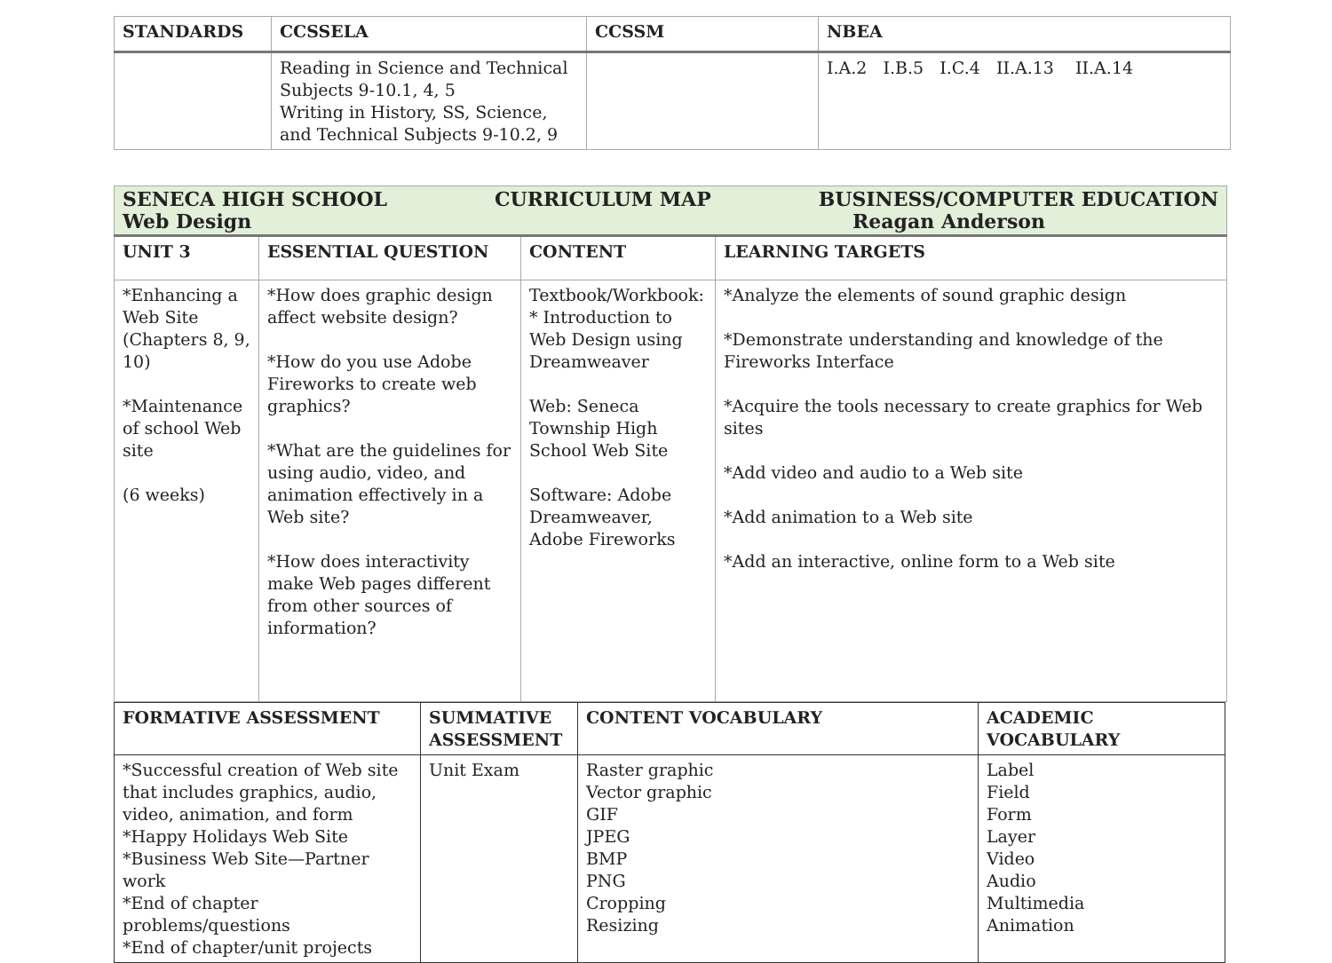| STANDARDS | CCSSELA | CCSSM | NBEA |
| --- | --- | --- | --- |
| | Reading in Science and Technical Subjects 9-10.1, 4, 5 Writing in History, SS, Science, and Technical Subjects 9-10.2, 9 | | I.A.2 I.B.5 I.C.4 II.A.13 II.A.14 |
| SENECA HIGH SCHOOL CURRICULUM MAP BUSINESS/COMPUTER EDUCATION Web Design Reagan Anderson | | | |
| UNIT 3 | ESSENTIAL QUESTION | CONTENT | LEARNING TARGETS |
| *Enhancing a Web Site (Chapters 8, 9, 10) *Maintenance of school Web site (6 weeks) | *How does graphic design affect website design? *How do you use Adobe Fireworks to create web graphics? *What are the guidelines for using audio, video, and animation effectively in a Web site? *How does interactivity make Web pages different from other sources of information? | Textbook/Workbook: * Introduction to Web Design using Dreamweaver Web: Seneca Township High School Web Site Software: Adobe Dreamweaver, Adobe Fireworks | *Analyze the elements of sound graphic design *Demonstrate understanding and knowledge of the Fireworks Interface *Acquire the tools necessary to create graphics for Web sites *Add video and audio to a Web site *Add animation to a Web site *Add an interactive, online form to a Web site |
| FORMATIVE ASSESSMENT | SUMMATIVE ASSESSMENT | CONTENT VOCABULARY | ACADEMIC VOCABULARY |
| --- | --- | --- | --- |
| *Successful creation of Web site that includes graphics, audio, video, animation, and form *Happy Holidays Web Site *Business Web Site—Partner work *End of chapter problems/questions *End of chapter/unit projects | Unit Exam | Raster graphic Vector graphic GIF JPEG BMP PNG Cropping Resizing | Label Field Form Layer Video Audio Multimedia Animation |